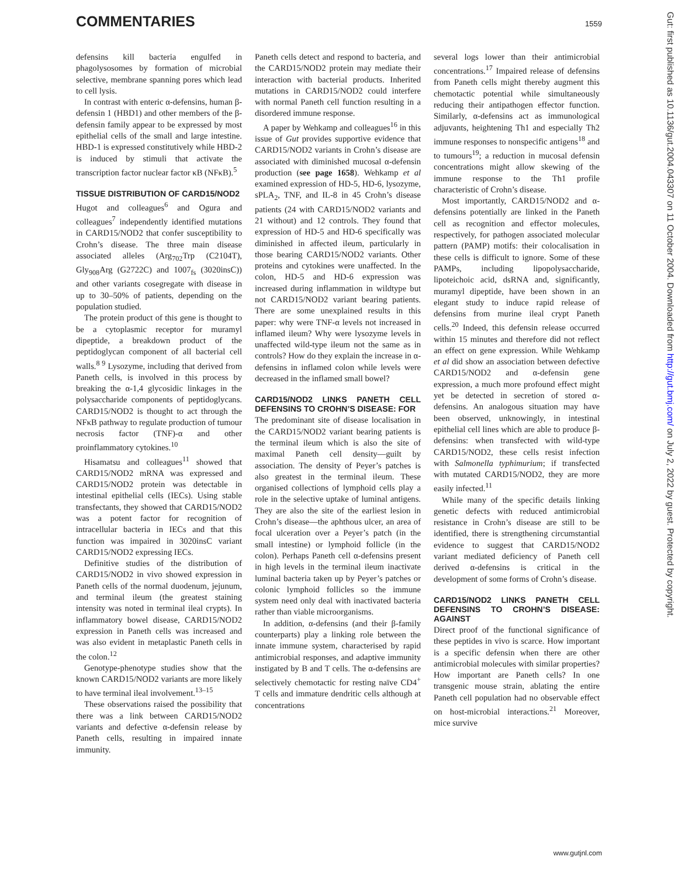COMMENTARIES 1559
defensins kill bacteria engulfed in phagolysosomes by formation of microbial selective, membrane spanning pores which lead to cell lysis.
In contrast with enteric α-defensins, human β-defensin 1 (HBD1) and other members of the β-defensin family appear to be expressed by most epithelial cells of the small and large intestine. HBD-1 is expressed constitutively while HBD-2 is induced by stimuli that activate the transcription factor nuclear factor κB (NFκB).<sup>5</sup>
TISSUE DISTRIBUTION OF CARD15/NOD2
Hugot and colleagues<sup>6</sup> and Ogura and colleagues<sup>7</sup> independently identified mutations in CARD15/NOD2 that confer susceptibility to Crohn’s disease. The three main disease associated alleles (Arg<sub>702</sub>Trp (C2104T), Gly<sub>908</sub>Arg (G2722C) and 1007<sub>fs</sub> (3020insC)) and other variants cosegregate with disease in up to 30–50% of patients, depending on the population studied.
The protein product of this gene is thought to be a cytoplasmic receptor for muramyl dipeptide, a breakdown product of the peptidoglycan component of all bacterial cell walls.<sup>8 9</sup> Lysozyme, including that derived from Paneth cells, is involved in this process by breaking the α-1,4 glycosidic linkages in the polysaccharide components of peptidoglycans. CARD15/NOD2 is thought to act through the NFκB pathway to regulate production of tumour necrosis factor (TNF)-α and other proinflammatory cytokines.<sup>10</sup>
Hisamatsu and colleagues<sup>11</sup> showed that CARD15/NOD2 mRNA was expressed and CARD15/NOD2 protein was detectable in intestinal epithelial cells (IECs). Using stable transfectants, they showed that CARD15/NOD2 was a potent factor for recognition of intracellular bacteria in IECs and that this function was impaired in 3020insC variant CARD15/NOD2 expressing IECs.
Definitive studies of the distribution of CARD15/NOD2 in vivo showed expression in Paneth cells of the normal duodenum, jejunum, and terminal ileum (the greatest staining intensity was noted in terminal ileal crypts). In inflammatory bowel disease, CARD15/NOD2 expression in Paneth cells was increased and was also evident in metaplastic Paneth cells in the colon.<sup>12</sup>
Genotype-phenotype studies show that the known CARD15/NOD2 variants are more likely to have terminal ileal involvement.<sup>13–15</sup>
These observations raised the possibility that there was a link between CARD15/NOD2 variants and defective α-defensin release by Paneth cells, resulting in impaired innate immunity.
Paneth cells detect and respond to bacteria, and the CARD15/NOD2 protein may mediate their interaction with bacterial products. Inherited mutations in CARD15/NOD2 could interfere with normal Paneth cell function resulting in a disordered immune response.
A paper by Wehkamp and colleagues<sup>16</sup> in this issue of Gut provides supportive evidence that CARD15/NOD2 variants in Crohn’s disease are associated with diminished mucosal α-defensin production (see page 1658). Wehkamp et al examined expression of HD-5, HD-6, lysozyme, sPLA<sub>2</sub>, TNF, and IL-8 in 45 Crohn’s disease patients (24 with CARD15/NOD2 variants and 21 without) and 12 controls. They found that expression of HD-5 and HD-6 specifically was diminished in affected ileum, particularly in those bearing CARD15/NOD2 variants. Other proteins and cytokines were unaffected. In the colon, HD-5 and HD-6 expression was increased during inflammation in wildtype but not CARD15/NOD2 variant bearing patients. There are some unexplained results in this paper: why were TNF-α levels not increased in inflamed ileum? Why were lysozyme levels in unaffected wild-type ileum not the same as in controls? How do they explain the increase in α-defensins in inflamed colon while levels were decreased in the inflamed small bowel?
CARD15/NOD2 LINKS PANETH CELL DEFENSINS TO CROHN’S DISEASE: FOR
The predominant site of disease localisation in the CARD15/NOD2 variant bearing patients is the terminal ileum which is also the site of maximal Paneth cell density—guilt by association. The density of Peyer’s patches is also greatest in the terminal ileum. These organised collections of lymphoid cells play a role in the selective uptake of luminal antigens. They are also the site of the earliest lesion in Crohn’s disease—the aphthous ulcer, an area of focal ulceration over a Peyer’s patch (in the small intestine) or lymphoid follicle (in the colon). Perhaps Paneth cell α-defensins present in high levels in the terminal ileum inactivate luminal bacteria taken up by Peyer’s patches or colonic lymphoid follicles so the immune system need only deal with inactivated bacteria rather than viable microorganisms.
In addition, α-defensins (and their β-family counterparts) play a linking role between the innate immune system, characterised by rapid antimicrobial responses, and adaptive immunity instigated by B and T cells. The α-defensins are selectively chemotactic for resting naïve CD4<sup>+</sup> T cells and immature dendritic cells although at concentrations
several logs lower than their antimicrobial concentrations.<sup>17</sup> Impaired release of defensins from Paneth cells might thereby augment this chemotactic potential while simultaneously reducing their antipathogen effector function. Similarly, α-defensins act as immunological adjuvants, heightening Th1 and especially Th2 immune responses to nonspecific antigens<sup>18</sup> and to tumours<sup>19</sup>; a reduction in mucosal defensin concentrations might allow skewing of the immune response to the Th1 profile characteristic of Crohn’s disease.
Most importantly, CARD15/NOD2 and α-defensins potentially are linked in the Paneth cell as recognition and effector molecules, respectively, for pathogen associated molecular pattern (PAMP) motifs: their colocalisation in these cells is difficult to ignore. Some of these PAMPs, including lipopolysaccharide, lipoteichoic acid, dsRNA and, significantly, muramyl dipeptide, have been shown in an elegant study to induce rapid release of defensins from murine ileal crypt Paneth cells.<sup>20</sup> Indeed, this defensin release occurred within 15 minutes and therefore did not reflect an effect on gene expression. While Wehkamp et al did show an association between defective CARD15/NOD2 and α-defensin gene expression, a much more profound effect might yet be detected in secretion of stored α-defensins. An analogous situation may have been observed, unknowingly, in intestinal epithelial cell lines which are able to produce β-defensins: when transfected with wild-type CARD15/NOD2, these cells resist infection with Salmonella typhimurium; if transfected with mutated CARD15/NOD2, they are more easily infected.<sup>11</sup>
While many of the specific details linking genetic defects with reduced antimicrobial resistance in Crohn’s disease are still to be identified, there is strengthening circumstantial evidence to suggest that CARD15/NOD2 variant mediated deficiency of Paneth cell derived α-defensins is critical in the development of some forms of Crohn’s disease.
CARD15/NOD2 LINKS PANETH CELL DEFENSINS TO CROHN’S DISEASE: AGAINST
Direct proof of the functional significance of these peptides in vivo is scarce. How important is a specific defensin when there are other antimicrobial molecules with similar properties? How important are Paneth cells? In one transgenic mouse strain, ablating the entire Paneth cell population had no observable effect on host-microbial interactions.<sup>21</sup> Moreover, mice survive
Gut: first published as 10.1136/gut.2004.043307 on 11 October 2004. Downloaded from http://gut.bmj.com/ on July 2, 2022 by guest. Protected by copyright.
www.gutjnl.com